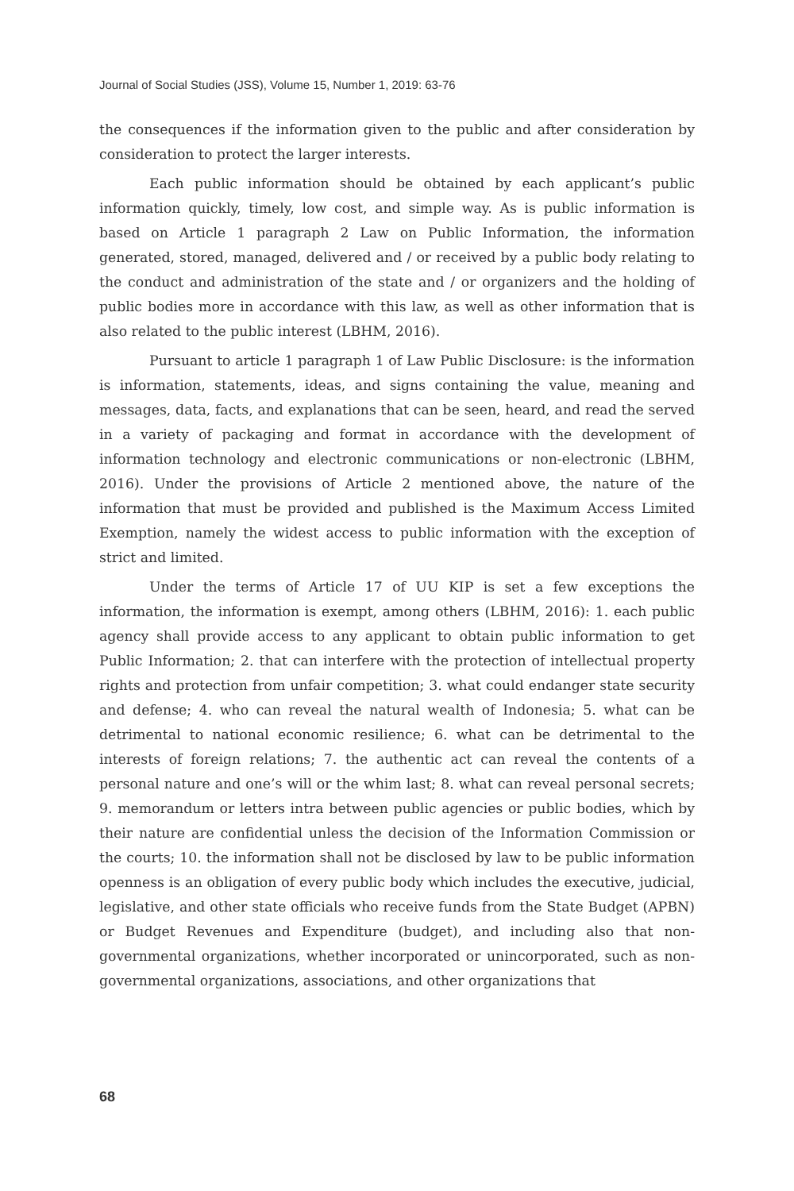Journal of Social Studies (JSS), Volume 15, Number 1, 2019: 63-76
the consequences if the information given to the public and after consideration by consideration to protect the larger interests.
Each public information should be obtained by each applicant’s public information quickly, timely, low cost, and simple way. As is public information is based on Article 1 paragraph 2 Law on Public Information, the information generated, stored, managed, delivered and / or received by a public body relating to the conduct and administration of the state and / or organizers and the holding of public bodies more in accordance with this law, as well as other information that is also related to the public interest (LBHM, 2016).
Pursuant to article 1 paragraph 1 of Law Public Disclosure: is the information is information, statements, ideas, and signs containing the value, meaning and messages, data, facts, and explanations that can be seen, heard, and read the served in a variety of packaging and format in accordance with the development of information technology and electronic communications or non-electronic (LBHM, 2016). Under the provisions of Article 2 mentioned above, the nature of the information that must be provided and published is the Maximum Access Limited Exemption, namely the widest access to public information with the exception of strict and limited.
Under the terms of Article 17 of UU KIP is set a few exceptions the information, the information is exempt, among others (LBHM, 2016): 1. each public agency shall provide access to any applicant to obtain public information to get Public Information; 2. that can interfere with the protection of intellectual property rights and protection from unfair competition; 3. what could endanger state security and defense; 4. who can reveal the natural wealth of Indonesia; 5. what can be detrimental to national economic resilience; 6. what can be detrimental to the interests of foreign relations; 7. the authentic act can reveal the contents of a personal nature and one’s will or the whim last; 8. what can reveal personal secrets; 9. memorandum or letters intra between public agencies or public bodies, which by their nature are confidential unless the decision of the Information Commission or the courts; 10. the information shall not be disclosed by law to be public information openness is an obligation of every public body which includes the executive, judicial, legislative, and other state officials who receive funds from the State Budget (APBN) or Budget Revenues and Expenditure (budget), and including also that non-governmental organizations, whether incorporated or unincorporated, such as non-governmental organizations, associations, and other organizations that
68